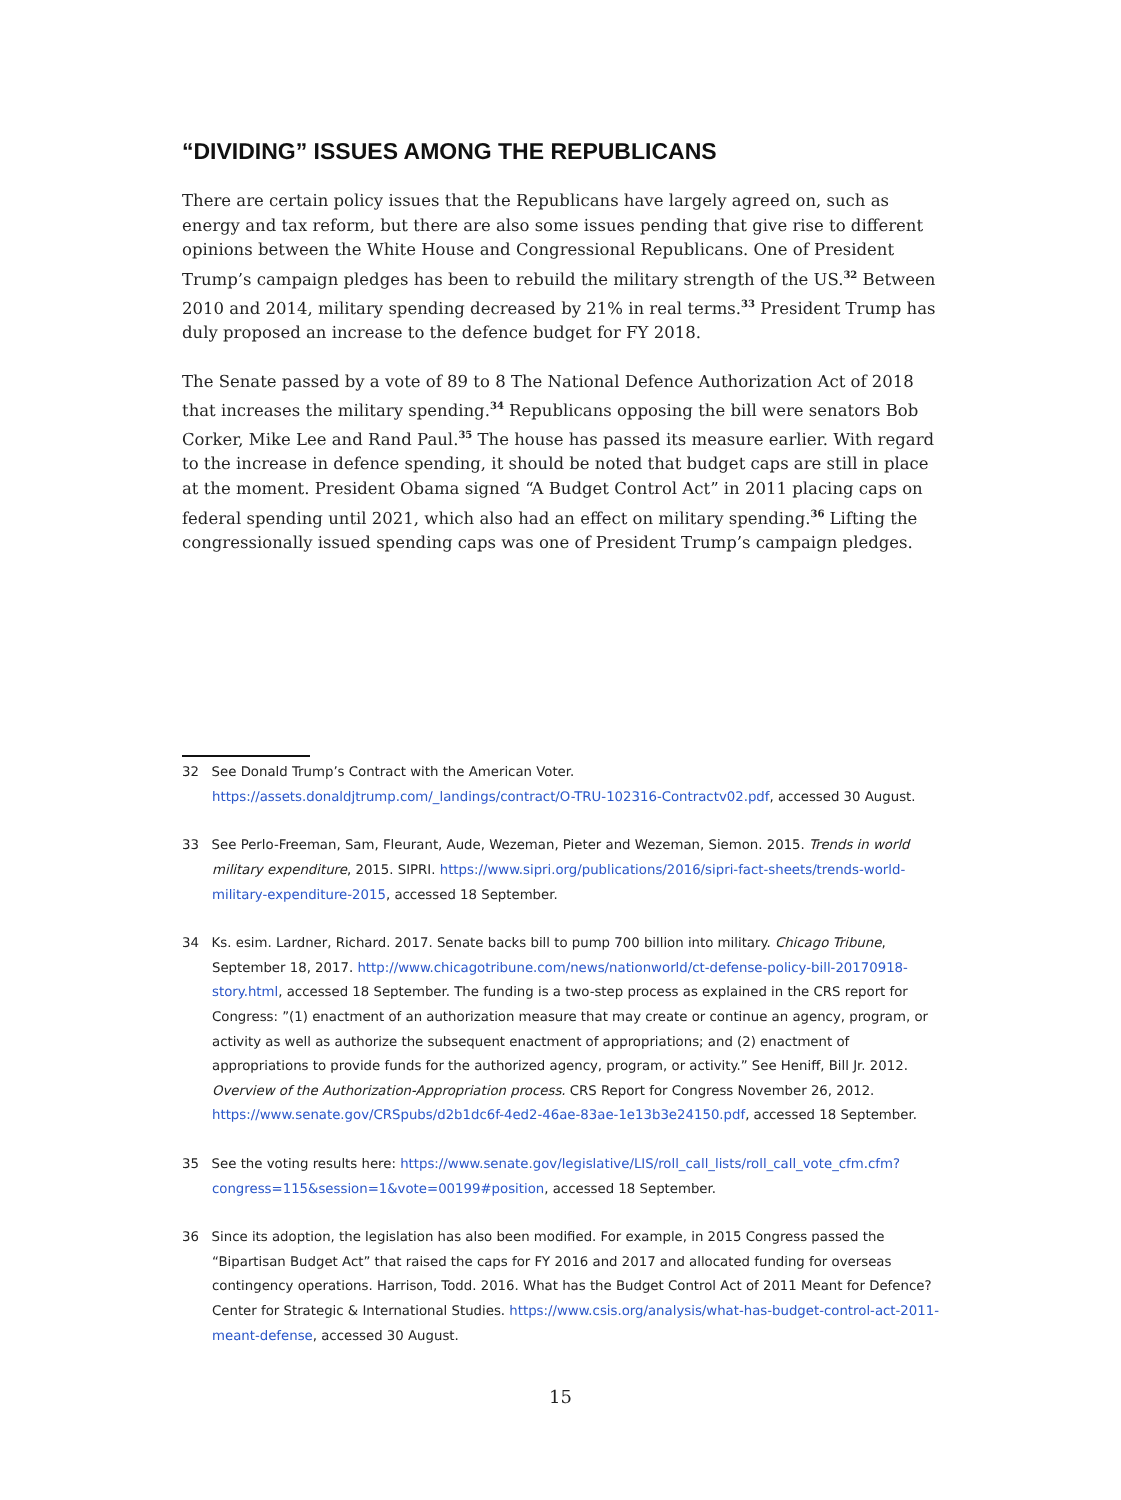“DIVIDING” ISSUES AMONG THE REPUBLICANS
There are certain policy issues that the Republicans have largely agreed on, such as energy and tax reform, but there are also some issues pending that give rise to different opinions between the White House and Congressional Republicans. One of President Trump’s campaign pledges has been to rebuild the military strength of the US.<sup>32</sup> Between 2010 and 2014, military spending decreased by 21% in real terms.<sup>33</sup> President Trump has duly proposed an increase to the defence budget for FY 2018.
The Senate passed by a vote of 89 to 8 The National Defence Authorization Act of 2018 that increases the military spending.<sup>34</sup> Republicans opposing the bill were senators Bob Corker, Mike Lee and Rand Paul.<sup>35</sup> The house has passed its measure earlier. With regard to the increase in defence spending, it should be noted that budget caps are still in place at the moment. President Obama signed “A Budget Control Act” in 2011 placing caps on federal spending until 2021, which also had an effect on military spending.<sup>36</sup> Lifting the congressionally issued spending caps was one of President Trump’s campaign pledges.
32 See Donald Trump’s Contract with the American Voter. https://assets.donaldjtrump.com/_landings/contract/O-TRU-102316-Contractv02.pdf, accessed 30 August.
33 See Perlo-Freeman, Sam, Fleurant, Aude, Wezeman, Pieter and Wezeman, Siemon. 2015. Trends in world military expenditure, 2015. SIPRI. https://www.sipri.org/publications/2016/sipri-fact-sheets/trends-world-military-expenditure-2015, accessed 18 September.
34 Ks. esim. Lardner, Richard. 2017. Senate backs bill to pump 700 billion into military. Chicago Tribune, September 18, 2017. http://www.chicagotribune.com/news/nationworld/ct-defense-policy-bill-20170918-story.html, accessed 18 September. The funding is a two-step process as explained in the CRS report for Congress: ”(1) enactment of an authorization measure that may create or continue an agency, program, or activity as well as authorize the subsequent enactment of appropriations; and (2) enactment of appropriations to provide funds for the authorized agency, program, or activity.” See Heniff, Bill Jr. 2012. Overview of the Authorization-Appropriation process. CRS Report for Congress November 26, 2012. https://www.senate.gov/CRSpubs/d2b1dc6f-4ed2-46ae-83ae-1e13b3e24150.pdf, accessed 18 September.
35 See the voting results here: https://www.senate.gov/legislative/LIS/roll_call_lists/roll_call_vote_cfm.cfm?congress=115&session=1&vote=00199#position, accessed 18 September.
36 Since its adoption, the legislation has also been modified. For example, in 2015 Congress passed the “Bipartisan Budget Act” that raised the caps for FY 2016 and 2017 and allocated funding for overseas contingency operations. Harrison, Todd. 2016. What has the Budget Control Act of 2011 Meant for Defence? Center for Strategic & International Studies. https://www.csis.org/analysis/what-has-budget-control-act-2011-meant-defense, accessed 30 August.
15